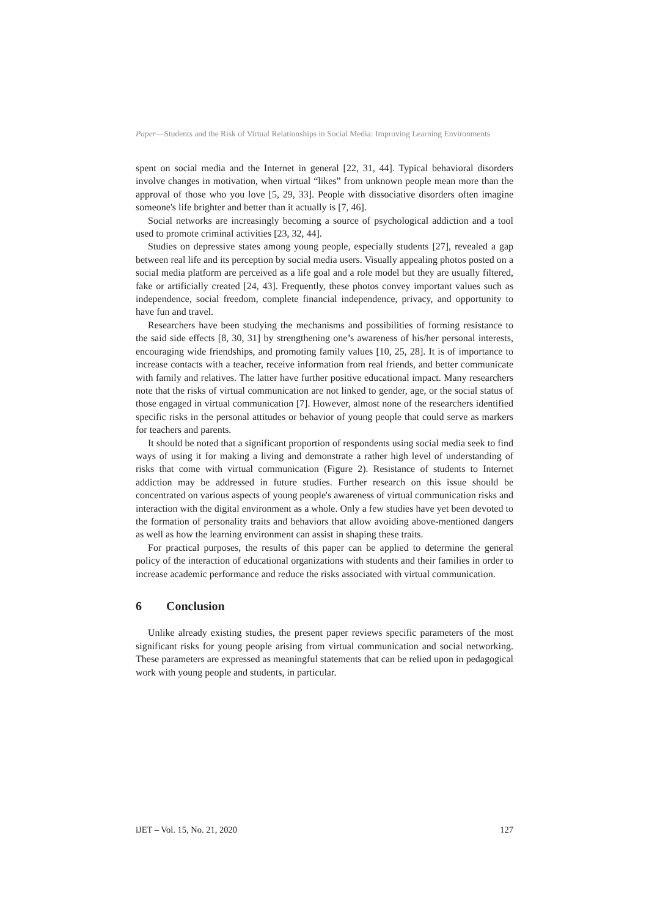Paper—Students and the Risk of Virtual Relationships in Social Media: Improving Learning Environments
spent on social media and the Internet in general [22, 31, 44]. Typical behavioral disorders involve changes in motivation, when virtual “likes” from unknown people mean more than the approval of those who you love [5, 29, 33]. People with dissociative disorders often imagine someone's life brighter and better than it actually is [7, 46].
Social networks are increasingly becoming a source of psychological addiction and a tool used to promote criminal activities [23, 32, 44].
Studies on depressive states among young people, especially students [27], revealed a gap between real life and its perception by social media users. Visually appealing photos posted on a social media platform are perceived as a life goal and a role model but they are usually filtered, fake or artificially created [24, 43]. Frequently, these photos convey important values such as independence, social freedom, complete financial independence, privacy, and opportunity to have fun and travel.
Researchers have been studying the mechanisms and possibilities of forming resistance to the said side effects [8, 30, 31] by strengthening one’s awareness of his/her personal interests, encouraging wide friendships, and promoting family values [10, 25, 28]. It is of importance to increase contacts with a teacher, receive information from real friends, and better communicate with family and relatives. The latter have further positive educational impact. Many researchers note that the risks of virtual communication are not linked to gender, age, or the social status of those engaged in virtual communication [7]. However, almost none of the researchers identified specific risks in the personal attitudes or behavior of young people that could serve as markers for teachers and parents.
It should be noted that a significant proportion of respondents using social media seek to find ways of using it for making a living and demonstrate a rather high level of understanding of risks that come with virtual communication (Figure 2). Resistance of students to Internet addiction may be addressed in future studies. Further research on this issue should be concentrated on various aspects of young people's awareness of virtual communication risks and interaction with the digital environment as a whole. Only a few studies have yet been devoted to the formation of personality traits and behaviors that allow avoiding above-mentioned dangers as well as how the learning environment can assist in shaping these traits.
For practical purposes, the results of this paper can be applied to determine the general policy of the interaction of educational organizations with students and their families in order to increase academic performance and reduce the risks associated with virtual communication.
6 Conclusion
Unlike already existing studies, the present paper reviews specific parameters of the most significant risks for young people arising from virtual communication and social networking. These parameters are expressed as meaningful statements that can be relied upon in pedagogical work with young people and students, in particular.
iJET ‒ Vol. 15, No. 21, 2020 127